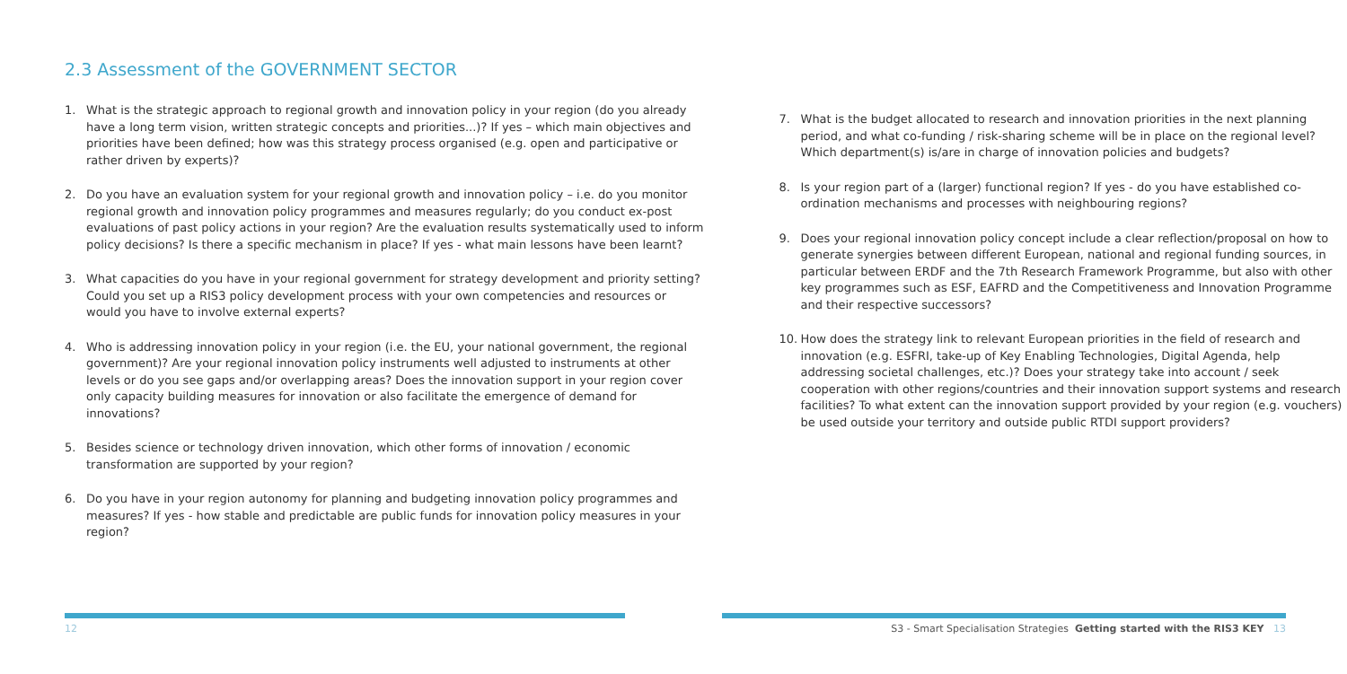2.3 Assessment of the GOVERNMENT SECTOR
1. What is the strategic approach to regional growth and innovation policy in your region (do you already have a long term vision, written strategic concepts and priorities...)? If yes – which main objectives and priorities have been defined; how was this strategy process organised (e.g. open and participative or rather driven by experts)?
2. Do you have an evaluation system for your regional growth and innovation policy – i.e. do you monitor regional growth and innovation policy programmes and measures regularly; do you conduct ex-post evaluations of past policy actions in your region? Are the evaluation results systematically used to inform policy decisions? Is there a specific mechanism in place? If yes - what main lessons have been learnt?
3. What capacities do you have in your regional government for strategy development and priority setting? Could you set up a RIS3 policy development process with your own competencies and resources or would you have to involve external experts?
4. Who is addressing innovation policy in your region (i.e. the EU, your national government, the regional government)? Are your regional innovation policy instruments well adjusted to instruments at other levels or do you see gaps and/or overlapping areas? Does the innovation support in your region cover only capacity building measures for innovation or also facilitate the emergence of demand for innovations?
5. Besides science or technology driven innovation, which other forms of innovation / economic transformation are supported by your region?
6. Do you have in your region autonomy for planning and budgeting innovation policy programmes and measures? If yes - how stable and predictable are public funds for innovation policy measures in your region?
7. What is the budget allocated to research and innovation priorities in the next planning period, and what co-funding / risk-sharing scheme will be in place on the regional level? Which department(s) is/are in charge of innovation policies and budgets?
8. Is your region part of a (larger) functional region? If yes - do you have established co-ordination mechanisms and processes with neighbouring regions?
9. Does your regional innovation policy concept include a clear reflection/proposal on how to generate synergies between different European, national and regional funding sources, in particular between ERDF and the 7th Research Framework Programme, but also with other key programmes such as ESF, EAFRD and the Competitiveness and Innovation Programme and their respective successors?
10. How does the strategy link to relevant European priorities in the field of research and innovation (e.g. ESFRI, take-up of Key Enabling Technologies, Digital Agenda, help addressing societal challenges, etc.)? Does your strategy take into account / seek cooperation with other regions/countries and their innovation support systems and research facilities? To what extent can the innovation support provided by your region (e.g. vouchers) be used outside your territory and outside public RTDI support providers?
12
S3 - Smart Specialisation Strategies Getting started with the RIS3 KEY 13